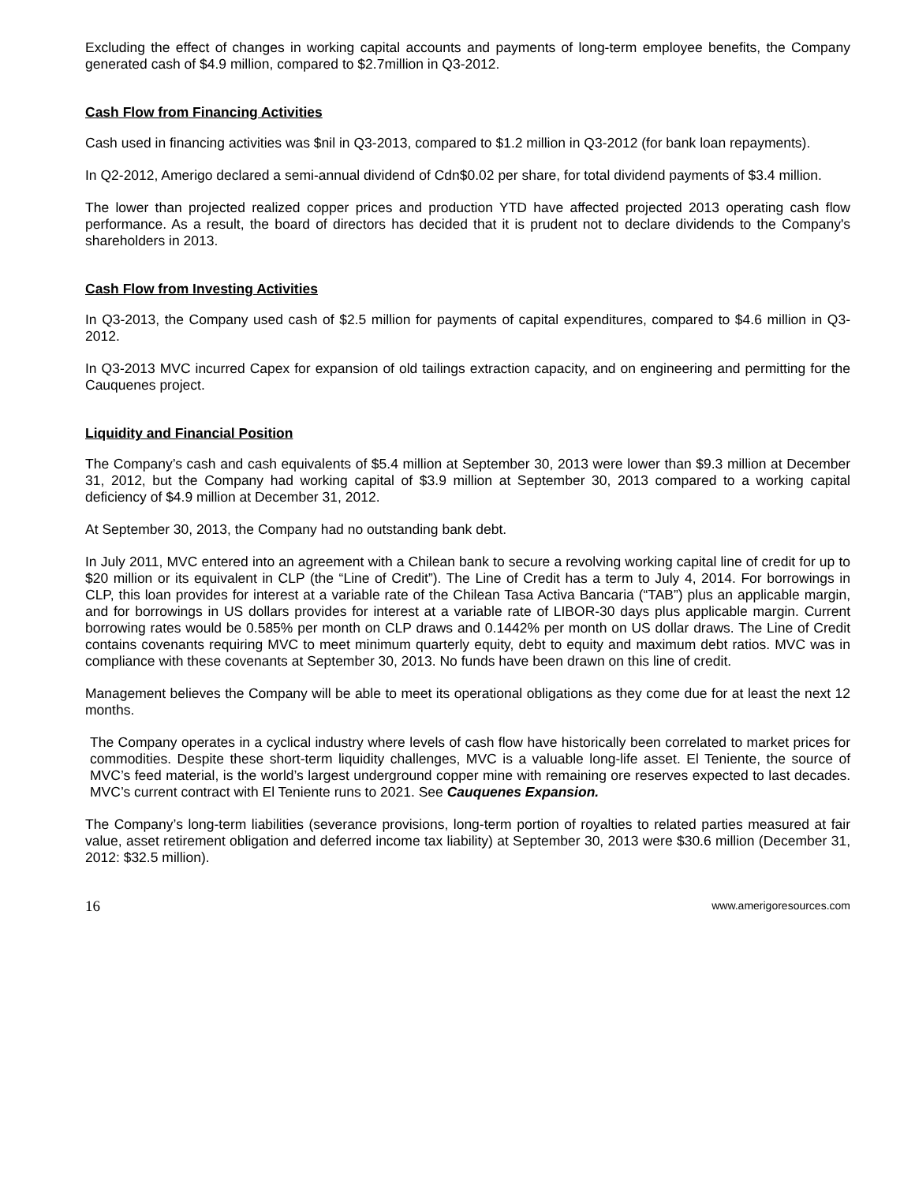Excluding the effect of changes in working capital accounts and payments of long-term employee benefits, the Company generated cash of $4.9 million, compared to $2.7million in Q3-2012.
Cash Flow from Financing Activities
Cash used in financing activities was $nil in Q3-2013, compared to $1.2 million in Q3-2012 (for bank loan repayments).
In Q2-2012, Amerigo declared a semi-annual dividend of Cdn$0.02 per share, for total dividend payments of $3.4 million.
The lower than projected realized copper prices and production YTD have affected projected 2013 operating cash flow performance. As a result, the board of directors has decided that it is prudent not to declare dividends to the Company's shareholders in 2013.
Cash Flow from Investing Activities
In Q3-2013, the Company used cash of $2.5 million for payments of capital expenditures, compared to $4.6 million in Q3-2012.
In Q3-2013 MVC incurred Capex for expansion of old tailings extraction capacity, and on engineering and permitting for the Cauquenes project.
Liquidity and Financial Position
The Company’s cash and cash equivalents of $5.4 million at September 30, 2013 were lower than $9.3 million at December 31, 2012, but the Company had working capital of $3.9 million at September 30, 2013 compared to a working capital deficiency of $4.9 million at December 31, 2012.
At September 30, 2013, the Company had no outstanding bank debt.
In July 2011, MVC entered into an agreement with a Chilean bank to secure a revolving working capital line of credit for up to $20 million or its equivalent in CLP (the “Line of Credit”). The Line of Credit has a term to July 4, 2014. For borrowings in CLP, this loan provides for interest at a variable rate of the Chilean Tasa Activa Bancaria (“TAB”) plus an applicable margin, and for borrowings in US dollars provides for interest at a variable rate of LIBOR-30 days plus applicable margin. Current borrowing rates would be 0.585% per month on CLP draws and 0.1442% per month on US dollar draws. The Line of Credit contains covenants requiring MVC to meet minimum quarterly equity, debt to equity and maximum debt ratios. MVC was in compliance with these covenants at September 30, 2013. No funds have been drawn on this line of credit.
Management believes the Company will be able to meet its operational obligations as they come due for at least the next 12 months.
The Company operates in a cyclical industry where levels of cash flow have historically been correlated to market prices for commodities. Despite these short-term liquidity challenges, MVC is a valuable long-life asset. El Teniente, the source of MVC’s feed material, is the world’s largest underground copper mine with remaining ore reserves expected to last decades. MVC’s current contract with El Teniente runs to 2021. See Cauquenes Expansion.
The Company’s long-term liabilities (severance provisions, long-term portion of royalties to related parties measured at fair value, asset retirement obligation and deferred income tax liability) at September 30, 2013 were $30.6 million (December 31, 2012: $32.5 million).
16 www.amerigoresources.com